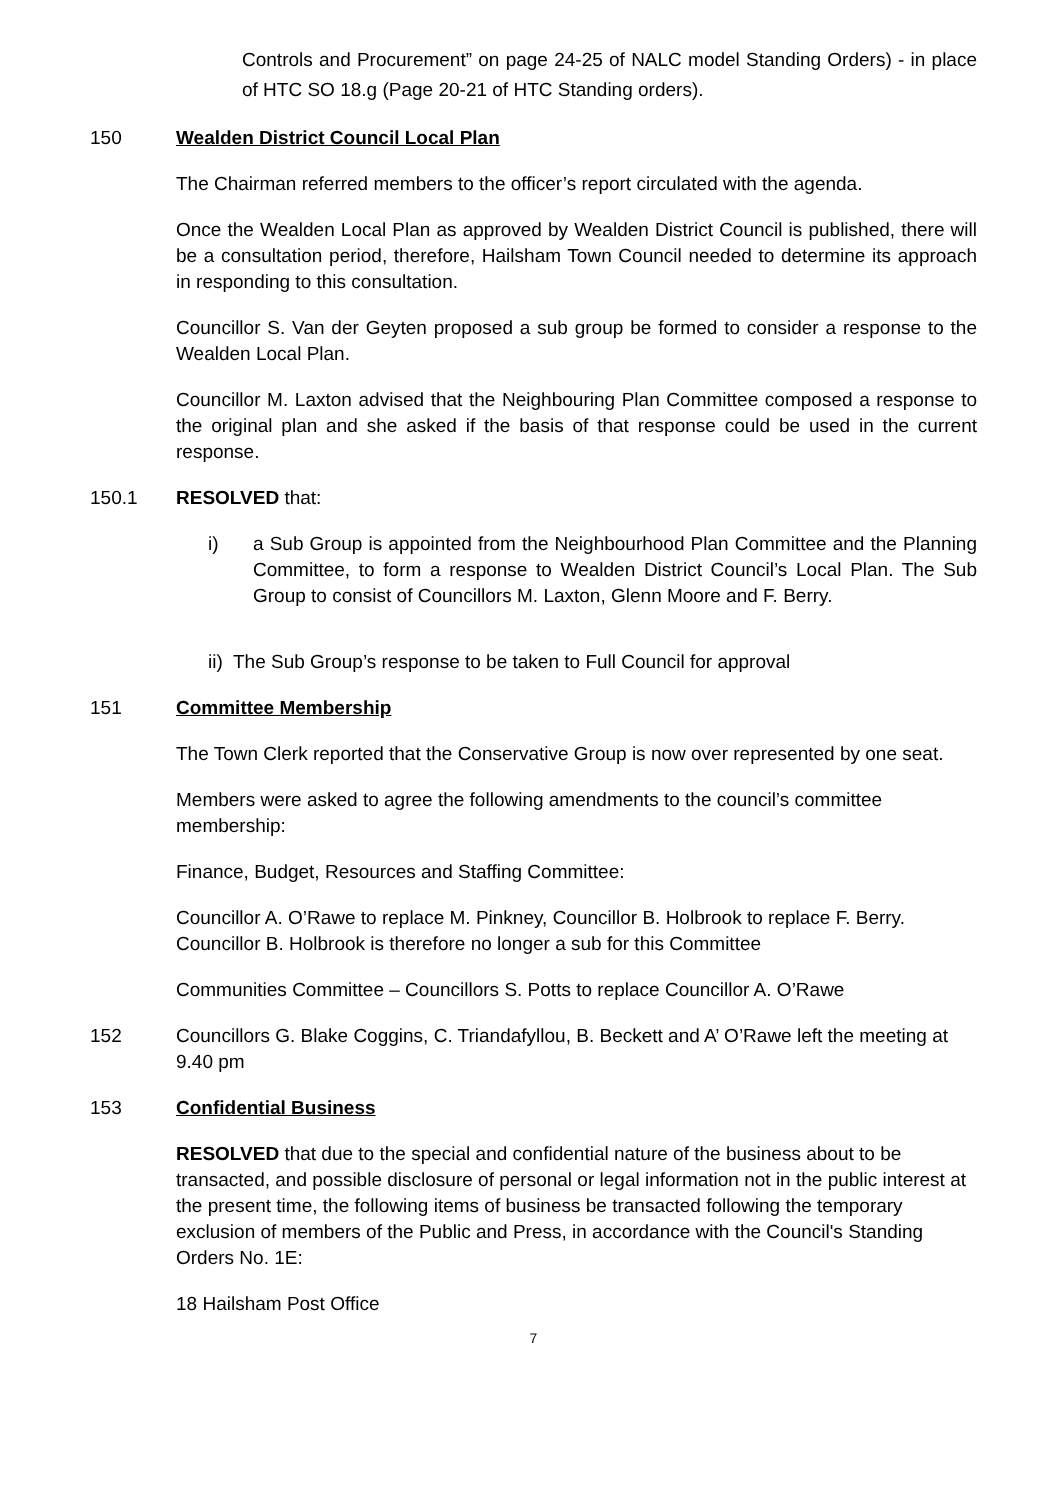Controls and Procurement” on page 24-25 of NALC model Standing Orders) - in place of HTC SO 18.g (Page 20-21 of HTC Standing orders).
150 Wealden District Council Local Plan
The Chairman referred members to the officer’s report circulated with the agenda.
Once the Wealden Local Plan as approved by Wealden District Council is published, there will be a consultation period, therefore, Hailsham Town Council needed to determine its approach in responding to this consultation.
Councillor S. Van der Geyten proposed a sub group be formed to consider a response to the Wealden Local Plan.
Councillor M. Laxton advised that the Neighbouring Plan Committee composed a response to the original plan and she asked if the basis of that response could be used in the current response.
150.1 RESOLVED that:
i) a Sub Group is appointed from the Neighbourhood Plan Committee and the Planning Committee, to form a response to Wealden District Council’s Local Plan. The Sub Group to consist of Councillors M. Laxton, Glenn Moore and F. Berry.
ii) The Sub Group’s response to be taken to Full Council for approval
151 Committee Membership
The Town Clerk reported that the Conservative Group is now over represented by one seat.
Members were asked to agree the following amendments to the council’s committee membership:
Finance, Budget, Resources and Staffing Committee:
Councillor A. O’Rawe to replace M. Pinkney, Councillor B. Holbrook to replace F. Berry. Councillor B. Holbrook is therefore no longer a sub for this Committee
Communities Committee – Councillors S. Potts to replace Councillor A. O’Rawe
152 Councillors G. Blake Coggins, C. Triandafyllou, B. Beckett and A’ O’Rawe left the meeting at 9.40 pm
153 Confidential Business
RESOLVED that due to the special and confidential nature of the business about to be transacted, and possible disclosure of personal or legal information not in the public interest at the present time, the following items of business be transacted following the temporary exclusion of members of the Public and Press, in accordance with the Council's Standing Orders No. 1E:
18 Hailsham Post Office
7